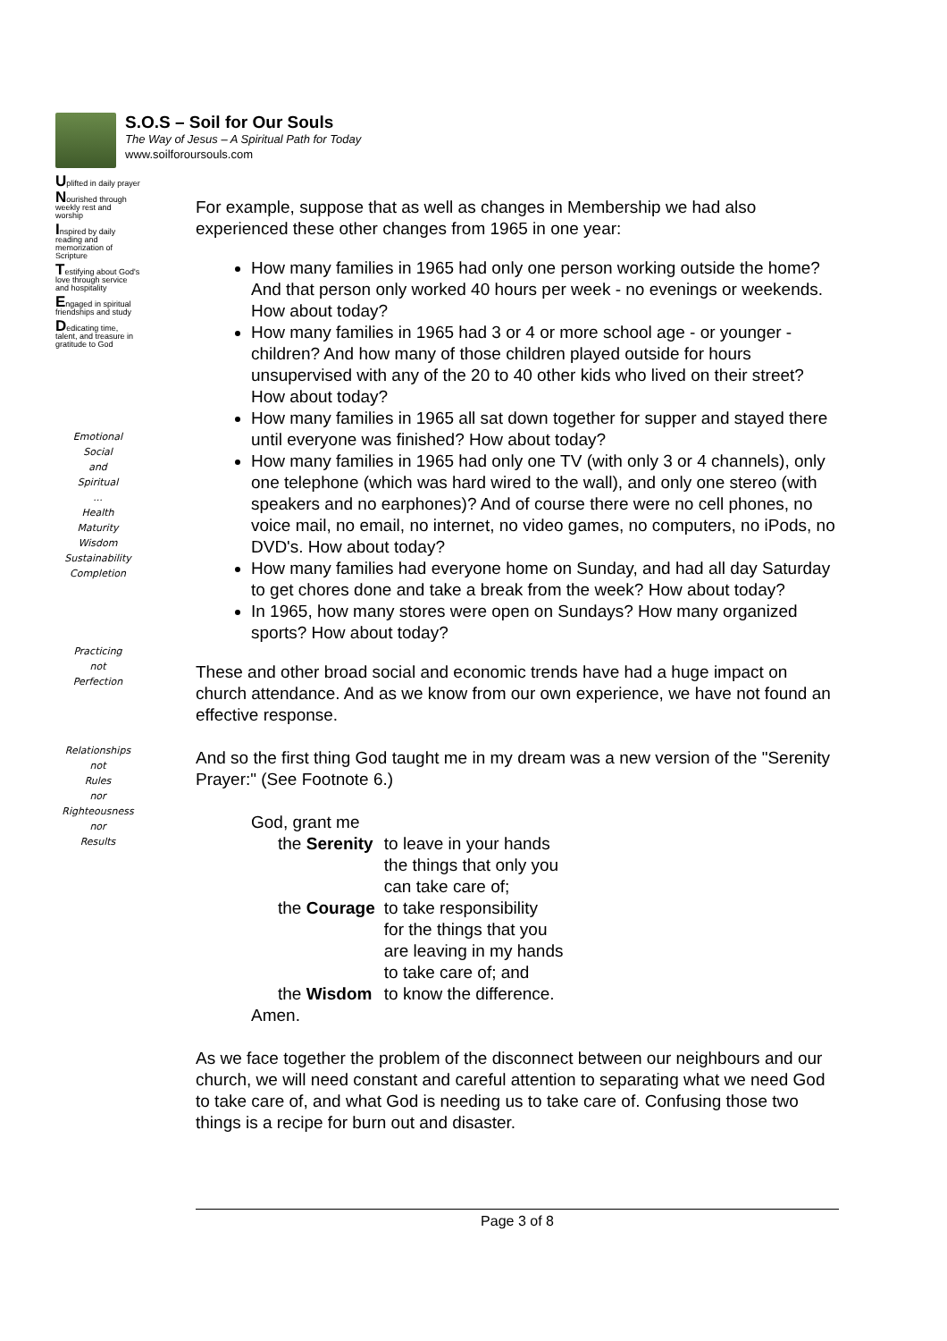S.O.S – Soil for Our Souls
The Way of Jesus – A Spiritual Path for Today
www.soilforoursouls.com
Uplifted in daily prayer
Nourished through weekly rest and worship
Inspired by daily reading and memorization of Scripture
Testifying about God's love through service and hospitality
Engaged in spiritual friendships and study
Dedicating time, talent, and treasure in gratitude to God
Emotional
Social
and
Spiritual
...
Health
Maturity
Wisdom
Sustainability
Completion
Practicing
not
Perfection
Relationships
not
Rules
nor
Righteousness
nor
Results
For example, suppose that as well as changes in Membership we had also experienced these other changes from 1965 in one year:
How many families in 1965 had only one person working outside the home? And that person only worked 40 hours per week - no evenings or weekends. How about today?
How many families in 1965 had 3 or 4 or more school age - or younger - children? And how many of those children played outside for hours unsupervised with any of the 20 to 40 other kids who lived on their street? How about today?
How many families in 1965 all sat down together for supper and stayed there until everyone was finished? How about today?
How many families in 1965 had only one TV (with only 3 or 4 channels), only one telephone (which was hard wired to the wall), and only one stereo (with speakers and no earphones)? And of course there were no cell phones, no voice mail, no email, no internet, no video games, no computers, no iPods, no DVD's. How about today?
How many families had everyone home on Sunday, and had all day Saturday to get chores done and take a break from the week? How about today?
In 1965, how many stores were open on Sundays? How many organized sports? How about today?
These and other broad social and economic trends have had a huge impact on church attendance. And as we know from our own experience, we have not found an effective response.
And so the first thing God taught me in my dream was a new version of the "Serenity Prayer:" (See Footnote 6.)
| God, grant me | |
| the Serenity | to leave in your hands the things that only you can take care of; |
| the Courage | to take responsibility for the things that you are leaving in my hands to take care of; and |
| the Wisdom | to know the difference. |
| Amen. | |
As we face together the problem of the disconnect between our neighbours and our church, we will need constant and careful attention to separating what we need God to take care of, and what God is needing us to take care of. Confusing those two things is a recipe for burn out and disaster.
Page 3 of 8